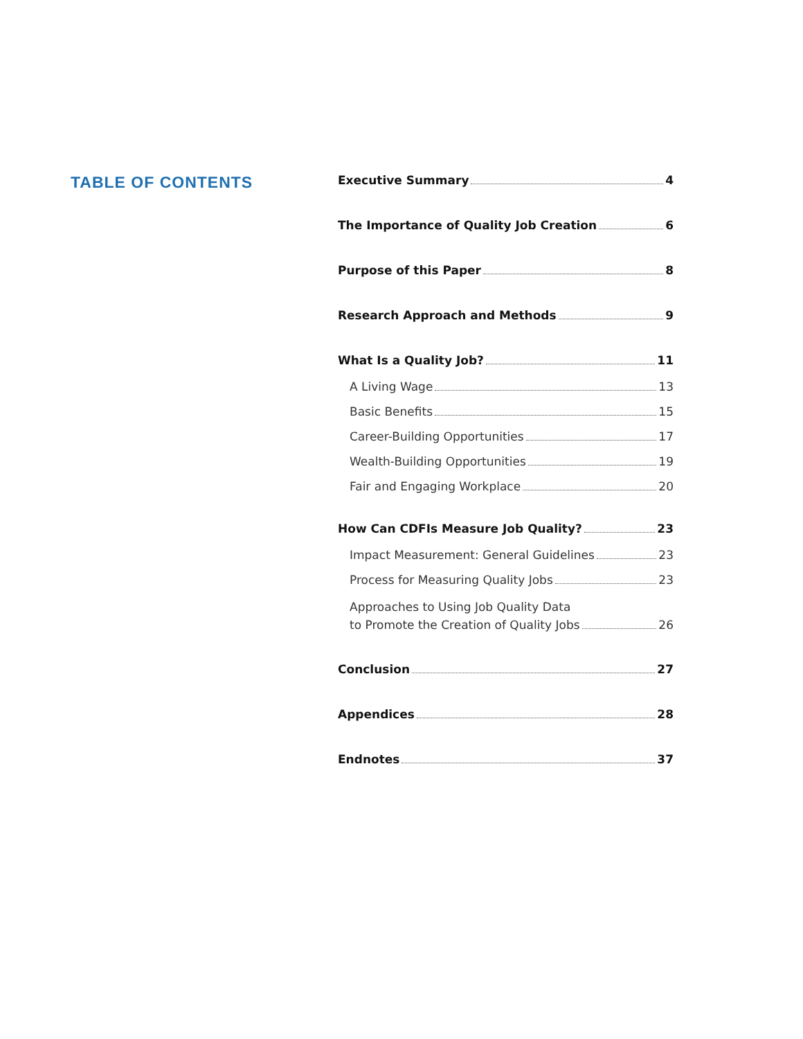TABLE OF CONTENTS
Executive Summary 4
The Importance of Quality Job Creation 6
Purpose of this Paper 8
Research Approach and Methods 9
What Is a Quality Job? 11
A Living Wage 13
Basic Benefits 15
Career-Building Opportunities 17
Wealth-Building Opportunities 19
Fair and Engaging Workplace 20
How Can CDFIs Measure Job Quality? 23
Impact Measurement: General Guidelines 23
Process for Measuring Quality Jobs 23
Approaches to Using Job Quality Data
to Promote the Creation of Quality Jobs 26
Conclusion 27
Appendices 28
Endnotes 37